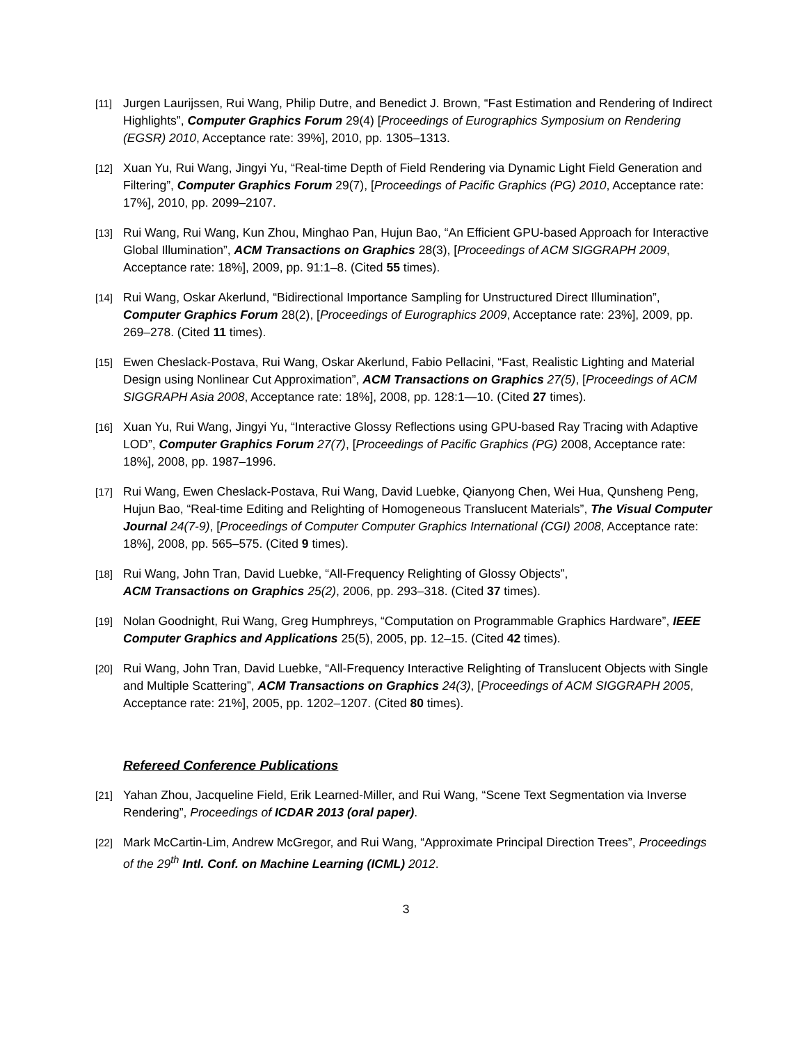[11] Jurgen Laurijssen, Rui Wang, Philip Dutre, and Benedict J. Brown, “Fast Estimation and Rendering of Indirect Highlights”, Computer Graphics Forum 29(4) [Proceedings of Eurographics Symposium on Rendering (EGSR) 2010, Acceptance rate: 39%], 2010, pp. 1305–1313.
[12] Xuan Yu, Rui Wang, Jingyi Yu, “Real-time Depth of Field Rendering via Dynamic Light Field Generation and Filtering”, Computer Graphics Forum 29(7), [Proceedings of Pacific Graphics (PG) 2010, Acceptance rate: 17%], 2010, pp. 2099–2107.
[13] Rui Wang, Rui Wang, Kun Zhou, Minghao Pan, Hujun Bao, “An Efficient GPU-based Approach for Interactive Global Illumination”, ACM Transactions on Graphics 28(3), [Proceedings of ACM SIGGRAPH 2009, Acceptance rate: 18%], 2009, pp. 91:1–8. (Cited 55 times).
[14] Rui Wang, Oskar Akerlund, “Bidirectional Importance Sampling for Unstructured Direct Illumination”, Computer Graphics Forum 28(2), [Proceedings of Eurographics 2009, Acceptance rate: 23%], 2009, pp. 269–278. (Cited 11 times).
[15] Ewen Cheslack-Postava, Rui Wang, Oskar Akerlund, Fabio Pellacini, “Fast, Realistic Lighting and Material Design using Nonlinear Cut Approximation”, ACM Transactions on Graphics 27(5), [Proceedings of ACM SIGGRAPH Asia 2008, Acceptance rate: 18%], 2008, pp. 128:1—10. (Cited 27 times).
[16] Xuan Yu, Rui Wang, Jingyi Yu, “Interactive Glossy Reflections using GPU-based Ray Tracing with Adaptive LOD”, Computer Graphics Forum 27(7), [Proceedings of Pacific Graphics (PG) 2008, Acceptance rate: 18%], 2008, pp. 1987–1996.
[17] Rui Wang, Ewen Cheslack-Postava, Rui Wang, David Luebke, Qianyong Chen, Wei Hua, Qunsheng Peng, Hujun Bao, “Real-time Editing and Relighting of Homogeneous Translucent Materials”, The Visual Computer Journal 24(7-9), [Proceedings of Computer Computer Graphics International (CGI) 2008, Acceptance rate: 18%], 2008, pp. 565–575. (Cited 9 times).
[18] Rui Wang, John Tran, David Luebke, “All-Frequency Relighting of Glossy Objects”,
ACM Transactions on Graphics 25(2), 2006, pp. 293–318. (Cited 37 times).
[19] Nolan Goodnight, Rui Wang, Greg Humphreys, “Computation on Programmable Graphics Hardware”, IEEE Computer Graphics and Applications 25(5), 2005, pp. 12–15. (Cited 42 times).
[20] Rui Wang, John Tran, David Luebke, “All-Frequency Interactive Relighting of Translucent Objects with Single and Multiple Scattering”, ACM Transactions on Graphics 24(3), [Proceedings of ACM SIGGRAPH 2005, Acceptance rate: 21%], 2005, pp. 1202–1207. (Cited 80 times).
Refereed Conference Publications
[21] Yahan Zhou, Jacqueline Field, Erik Learned-Miller, and Rui Wang, “Scene Text Segmentation via Inverse Rendering”, Proceedings of ICDAR 2013 (oral paper).
[22] Mark McCartin-Lim, Andrew McGregor, and Rui Wang, “Approximate Principal Direction Trees”, Proceedings of the 29<sup>th</sup> Intl. Conf. on Machine Learning (ICML) 2012.
3